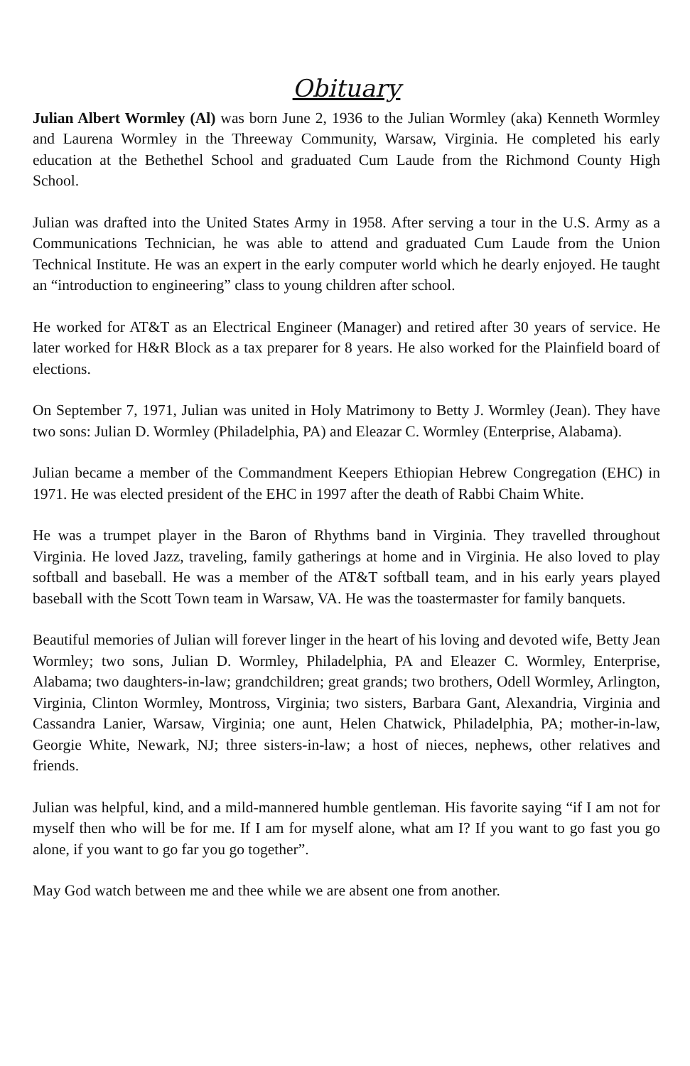Obituary
Julian Albert Wormley (Al) was born June 2, 1936 to the Julian Wormley (aka) Kenneth Wormley and Laurena Wormley in the Threeway Community, Warsaw, Virginia. He completed his early education at the Bethethel School and graduated Cum Laude from the Richmond County High School.
Julian was drafted into the United States Army in 1958. After serving a tour in the U.S. Army as a Communications Technician, he was able to attend and graduated Cum Laude from the Union Technical Institute. He was an expert in the early computer world which he dearly enjoyed. He taught an “introduction to engineering” class to young children after school.
He worked for AT&T as an Electrical Engineer (Manager) and retired after 30 years of service. He later worked for H&R Block as a tax preparer for 8 years. He also worked for the Plainfield board of elections.
On September 7, 1971, Julian was united in Holy Matrimony to Betty J. Wormley (Jean). They have two sons: Julian D. Wormley (Philadelphia, PA) and Eleazar C. Wormley (Enterprise, Alabama).
Julian became a member of the Commandment Keepers Ethiopian Hebrew Congregation (EHC) in 1971. He was elected president of the EHC in 1997 after the death of Rabbi Chaim White.
He was a trumpet player in the Baron of Rhythms band in Virginia. They travelled throughout Virginia. He loved Jazz, traveling, family gatherings at home and in Virginia. He also loved to play softball and baseball. He was a member of the AT&T softball team, and in his early years played baseball with the Scott Town team in Warsaw, VA. He was the toastermaster for family banquets.
Beautiful memories of Julian will forever linger in the heart of his loving and devoted wife, Betty Jean Wormley; two sons, Julian D. Wormley, Philadelphia, PA and Eleazer C. Wormley, Enterprise, Alabama; two daughters-in-law; grandchildren; great grands; two brothers, Odell Wormley, Arlington, Virginia, Clinton Wormley, Montross, Virginia; two sisters, Barbara Gant, Alexandria, Virginia and Cassandra Lanier, Warsaw, Virginia; one aunt, Helen Chatwick, Philadelphia, PA; mother-in-law, Georgie White, Newark, NJ; three sisters-in-law; a host of nieces, nephews, other relatives and friends.
Julian was helpful, kind, and a mild-mannered humble gentleman. His favorite saying “if I am not for myself then who will be for me. If I am for myself alone, what am I? If you want to go fast you go alone, if you want to go far you go together”.
May God watch between me and thee while we are absent one from another.